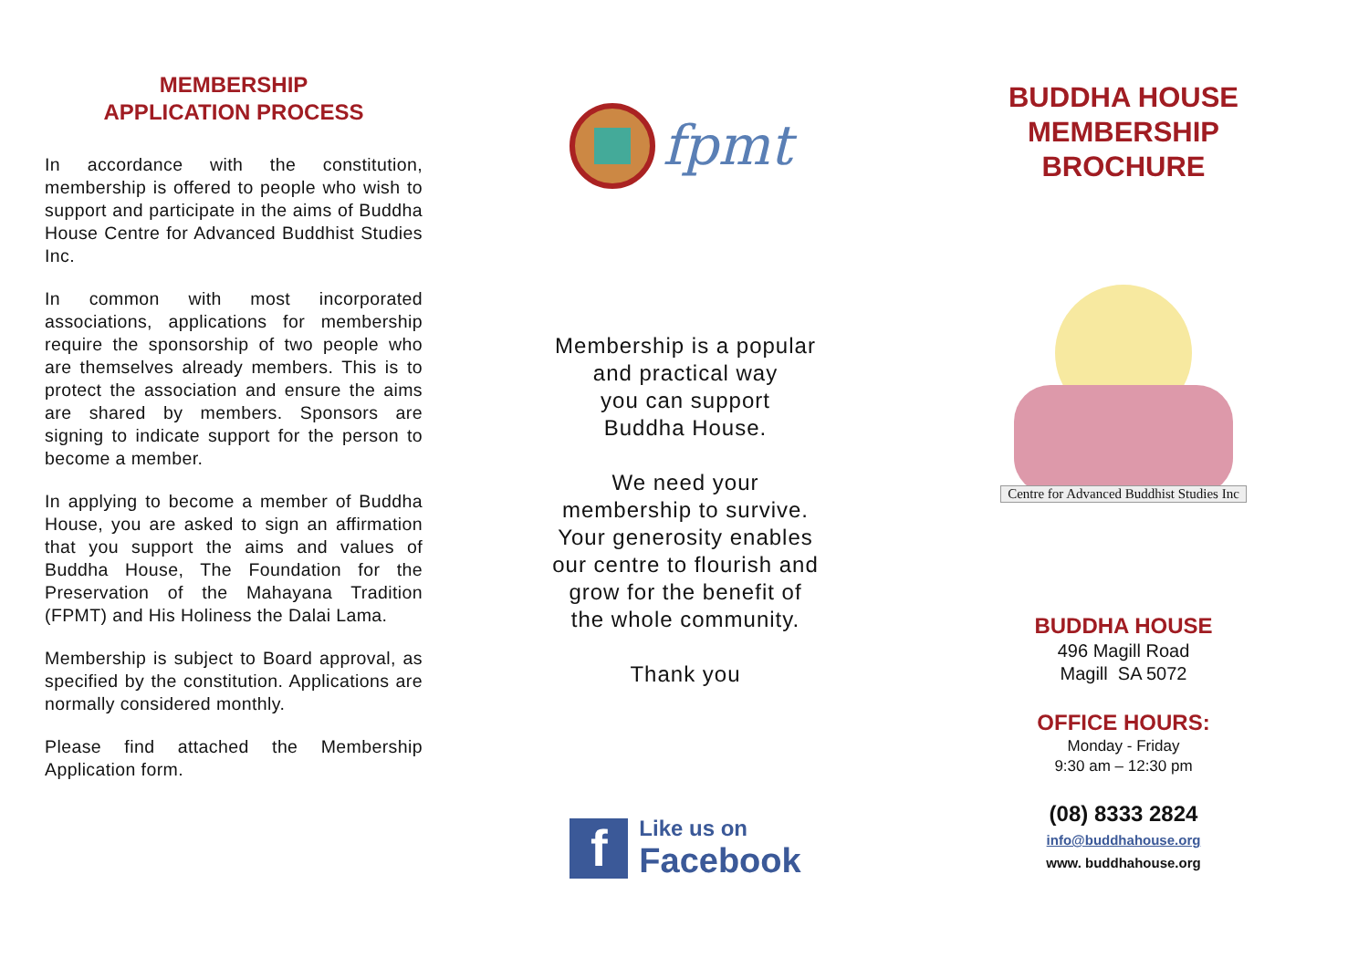MEMBERSHIP
APPLICATION PROCESS
In accordance with the constitution, membership is offered to people who wish to support and participate in the aims of Buddha House Centre for Advanced Buddhist Studies Inc.
In common with most incorporated associations, applications for membership require the sponsorship of two people who are themselves already members. This is to protect the association and ensure the aims are shared by members. Sponsors are signing to indicate support for the person to become a member.
In applying to become a member of Buddha House, you are asked to sign an affirmation that you support the aims and values of Buddha House, The Foundation for the Preservation of the Mahayana Tradition (FPMT) and His Holiness the Dalai Lama.
Membership is subject to Board approval, as specified by the constitution. Applications are normally considered monthly.
Please find attached the Membership Application form.
fpmt
Membership is a popular
and practical way
you can support
Buddha House.
We need your
membership to survive.
Your generosity enables
our centre to flourish and
grow for the benefit of
the whole community.
Thank you
f
Like us on
Facebook
BUDDHA HOUSE
MEMBERSHIP
BROCHURE
Centre for Advanced Buddhist Studies Inc
BUDDHA HOUSE
496 Magill Road
Magill SA 5072
OFFICE HOURS:
Monday - Friday
9:30 am – 12:30 pm
(08) 8333 2824
info@buddhahouse.org
www. buddhahouse.org